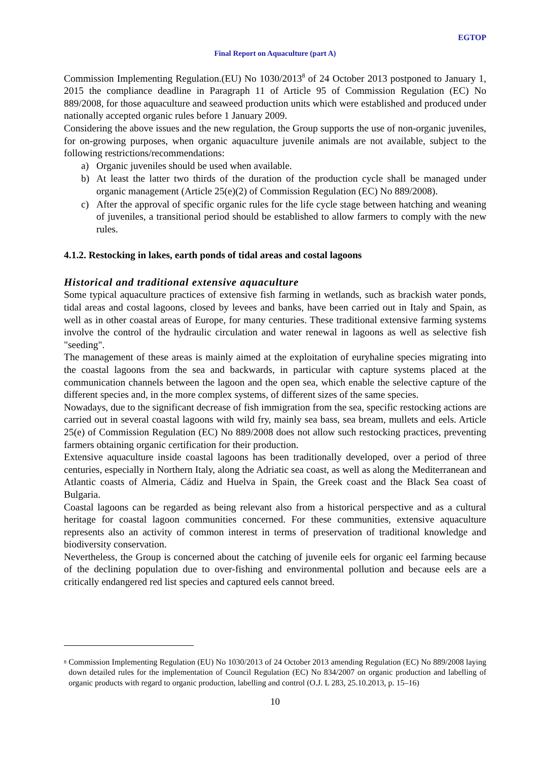EGTOP
Final Report on Aquaculture (part A)
Commission Implementing Regulation.(EU) No 1030/2013<sup>8</sup> of 24 October 2013 postponed to January 1, 2015 the compliance deadline in Paragraph 11 of Article 95 of Commission Regulation (EC) No 889/2008, for those aquaculture and seaweed production units which were established and produced under nationally accepted organic rules before 1 January 2009.
Considering the above issues and the new regulation, the Group supports the use of non-organic juveniles, for on-growing purposes, when organic aquaculture juvenile animals are not available, subject to the following restrictions/recommendations:
a) Organic juveniles should be used when available.
b) At least the latter two thirds of the duration of the production cycle shall be managed under organic management (Article 25(e)(2) of Commission Regulation (EC) No 889/2008).
c) After the approval of specific organic rules for the life cycle stage between hatching and weaning of juveniles, a transitional period should be established to allow farmers to comply with the new rules.
4.1.2. Restocking in lakes, earth ponds of tidal areas and costal lagoons
Historical and traditional extensive aquaculture
Some typical aquaculture practices of extensive fish farming in wetlands, such as brackish water ponds, tidal areas and costal lagoons, closed by levees and banks, have been carried out in Italy and Spain, as well as in other coastal areas of Europe, for many centuries. These traditional extensive farming systems involve the control of the hydraulic circulation and water renewal in lagoons as well as selective fish "seeding".
The management of these areas is mainly aimed at the exploitation of euryhaline species migrating into the coastal lagoons from the sea and backwards, in particular with capture systems placed at the communication channels between the lagoon and the open sea, which enable the selective capture of the different species and, in the more complex systems, of different sizes of the same species.
Nowadays, due to the significant decrease of fish immigration from the sea, specific restocking actions are carried out in several coastal lagoons with wild fry, mainly sea bass, sea bream, mullets and eels. Article 25(e) of Commission Regulation (EC) No 889/2008 does not allow such restocking practices, preventing farmers obtaining organic certification for their production.
Extensive aquaculture inside coastal lagoons has been traditionally developed, over a period of three centuries, especially in Northern Italy, along the Adriatic sea coast, as well as along the Mediterranean and Atlantic coasts of Almeria, Cádiz and Huelva in Spain, the Greek coast and the Black Sea coast of Bulgaria.
Coastal lagoons can be regarded as being relevant also from a historical perspective and as a cultural heritage for coastal lagoon communities concerned. For these communities, extensive aquaculture represents also an activity of common interest in terms of preservation of traditional knowledge and biodiversity conservation.
Nevertheless, the Group is concerned about the catching of juvenile eels for organic eel farming because of the declining population due to over-fishing and environmental pollution and because eels are a critically endangered red list species and captured eels cannot breed.
<sup>8</sup> Commission Implementing Regulation (EU) No 1030/2013 of 24 October 2013 amending Regulation (EC) No 889/2008 laying down detailed rules for the implementation of Council Regulation (EC) No 834/2007 on organic production and labelling of organic products with regard to organic production, labelling and control (O.J. L 283, 25.10.2013, p. 15–16)
10